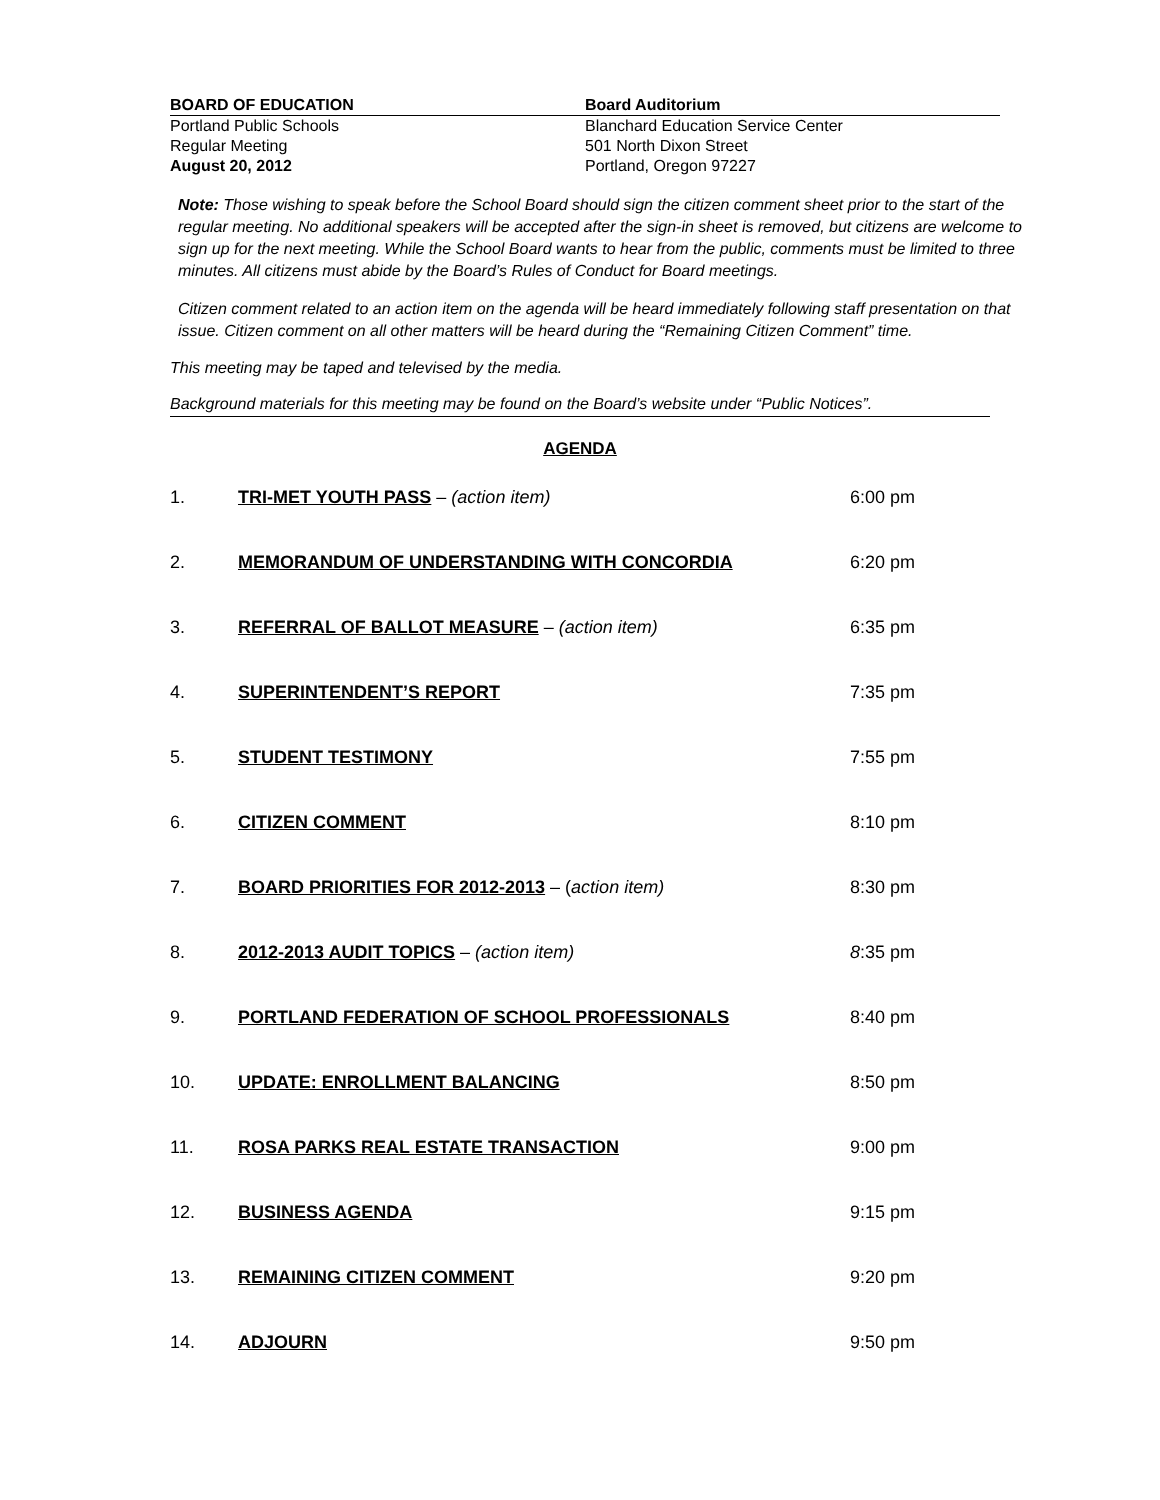BOARD OF EDUCATION Board Auditorium
Portland Public Schools
Regular Meeting
August 20, 2012
Blanchard Education Service Center
501 North Dixon Street
Portland, Oregon 97227
Note: Those wishing to speak before the School Board should sign the citizen comment sheet prior to the start of the regular meeting. No additional speakers will be accepted after the sign-in sheet is removed, but citizens are welcome to sign up for the next meeting. While the School Board wants to hear from the public, comments must be limited to three minutes. All citizens must abide by the Board’s Rules of Conduct for Board meetings.
Citizen comment related to an action item on the agenda will be heard immediately following staff presentation on that issue. Citizen comment on all other matters will be heard during the “Remaining Citizen Comment” time.
This meeting may be taped and televised by the media.
Background materials for this meeting may be found on the Board’s website under “Public Notices”.
AGENDA
1. TRI-MET YOUTH PASS – (action item) 6:00 pm
2. MEMORANDUM OF UNDERSTANDING WITH CONCORDIA 6:20 pm
3. REFERRAL OF BALLOT MEASURE – (action item) 6:35 pm
4. SUPERINTENDENT’S REPORT 7:35 pm
5. STUDENT TESTIMONY 7:55 pm
6. CITIZEN COMMENT 8:10 pm
7. BOARD PRIORITIES FOR 2012-2013 – (action item) 8:30 pm
8. 2012-2013 AUDIT TOPICS – (action item) 8:35 pm
9. PORTLAND FEDERATION OF SCHOOL PROFESSIONALS 8:40 pm
10. UPDATE: ENROLLMENT BALANCING 8:50 pm
11. ROSA PARKS REAL ESTATE TRANSACTION 9:00 pm
12. BUSINESS AGENDA 9:15 pm
13. REMAINING CITIZEN COMMENT 9:20 pm
14. ADJOURN 9:50 pm